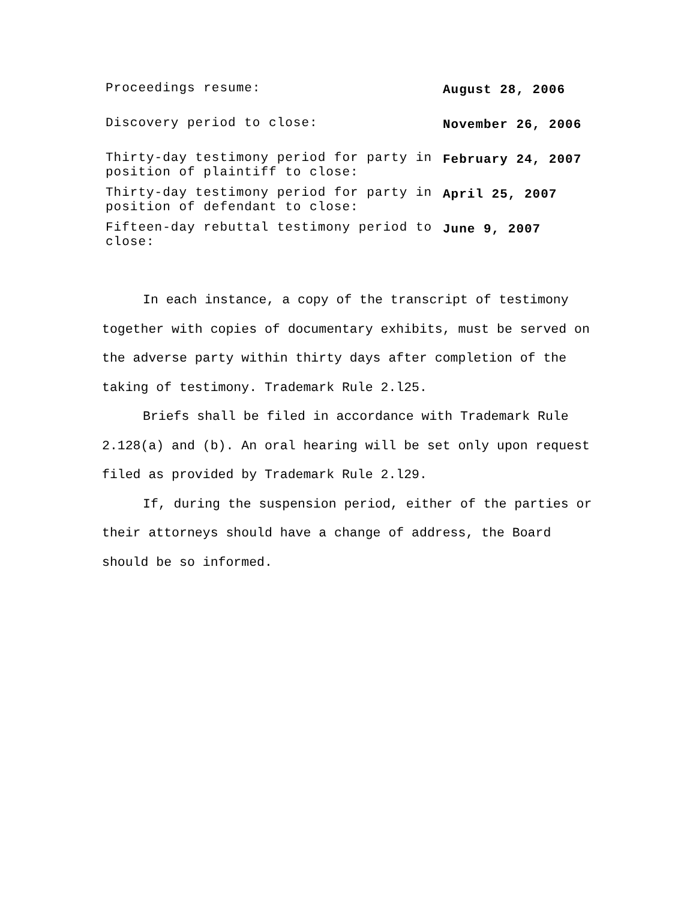| Proceedings resume: | August 28, 2006 |
| Discovery period to close: | November 26, 2006 |
| Thirty-day testimony period for party in position of plaintiff to close: | February 24, 2007 |
| Thirty-day testimony period for party in position of defendant to close: | April 25, 2007 |
| Fifteen-day rebuttal testimony period to close: | June 9, 2007 |
In each instance, a copy of the transcript of testimony together with copies of documentary exhibits, must be served on the adverse party within thirty days after completion of the taking of testimony. Trademark Rule 2.l25.
Briefs shall be filed in accordance with Trademark Rule 2.128(a) and (b). An oral hearing will be set only upon request filed as provided by Trademark Rule 2.l29.
If, during the suspension period, either of the parties or their attorneys should have a change of address, the Board should be so informed.